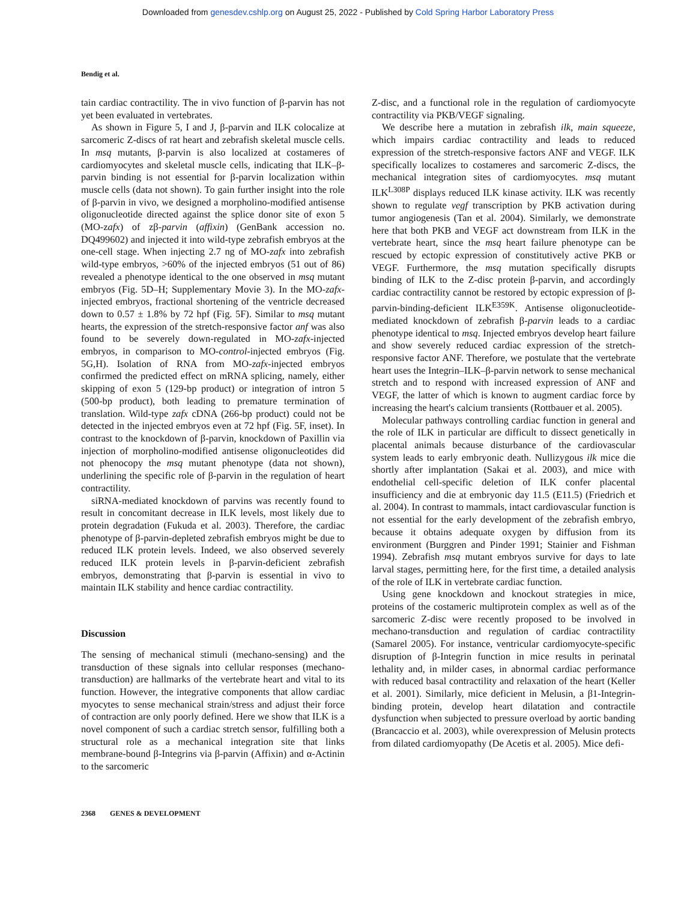Downloaded from genesdev.cshlp.org on August 25, 2022 - Published by Cold Spring Harbor Laboratory Press
Bendig et al.
tain cardiac contractility. The in vivo function of β-parvin has not yet been evaluated in vertebrates.
As shown in Figure 5, I and J, β-parvin and ILK colocalize at sarcomeric Z-discs of rat heart and zebrafish skeletal muscle cells. In msq mutants, β-parvin is also localized at costameres of cardiomyocytes and skeletal muscle cells, indicating that ILK–β-parvin binding is not essential for β-parvin localization within muscle cells (data not shown). To gain further insight into the role of β-parvin in vivo, we designed a morpholino-modified antisense oligonucleotide directed against the splice donor site of exon 5 (MO-zafx) of zβ-parvin (affixin) (GenBank accession no. DQ499602) and injected it into wild-type zebrafish embryos at the one-cell stage. When injecting 2.7 ng of MO-zafx into zebrafish wild-type embryos, >60% of the injected embryos (51 out of 86) revealed a phenotype identical to the one observed in msq mutant embryos (Fig. 5D–H; Supplementary Movie 3). In the MO-zafx-injected embryos, fractional shortening of the ventricle decreased down to 0.57 ± 1.8% by 72 hpf (Fig. 5F). Similar to msq mutant hearts, the expression of the stretch-responsive factor anf was also found to be severely down-regulated in MO-zafx-injected embryos, in comparison to MO-control-injected embryos (Fig. 5G,H). Isolation of RNA from MO-zafx-injected embryos confirmed the predicted effect on mRNA splicing, namely, either skipping of exon 5 (129-bp product) or integration of intron 5 (500-bp product), both leading to premature termination of translation. Wild-type zafx cDNA (266-bp product) could not be detected in the injected embryos even at 72 hpf (Fig. 5F, inset). In contrast to the knockdown of β-parvin, knockdown of Paxillin via injection of morpholino-modified antisense oligonucleotides did not phenocopy the msq mutant phenotype (data not shown), underlining the specific role of β-parvin in the regulation of heart contractility.
siRNA-mediated knockdown of parvins was recently found to result in concomitant decrease in ILK levels, most likely due to protein degradation (Fukuda et al. 2003). Therefore, the cardiac phenotype of β-parvin-depleted zebrafish embryos might be due to reduced ILK protein levels. Indeed, we also observed severely reduced ILK protein levels in β-parvin-deficient zebrafish embryos, demonstrating that β-parvin is essential in vivo to maintain ILK stability and hence cardiac contractility.
Discussion
The sensing of mechanical stimuli (mechano-sensing) and the transduction of these signals into cellular responses (mechano-transduction) are hallmarks of the vertebrate heart and vital to its function. However, the integrative components that allow cardiac myocytes to sense mechanical strain/stress and adjust their force of contraction are only poorly defined. Here we show that ILK is a novel component of such a cardiac stretch sensor, fulfilling both a structural role as a mechanical integration site that links membrane-bound β-Integrins via β-parvin (Affixin) and α-Actinin to the sarcomeric
Z-disc, and a functional role in the regulation of cardiomyocyte contractility via PKB/VEGF signaling.
We describe here a mutation in zebrafish ilk, main squeeze, which impairs cardiac contractility and leads to reduced expression of the stretch-responsive factors ANF and VEGF. ILK specifically localizes to costameres and sarcomeric Z-discs, the mechanical integration sites of cardiomyocytes. msq mutant ILK<sup>L308P</sup> displays reduced ILK kinase activity. ILK was recently shown to regulate vegf transcription by PKB activation during tumor angiogenesis (Tan et al. 2004). Similarly, we demonstrate here that both PKB and VEGF act downstream from ILK in the vertebrate heart, since the msq heart failure phenotype can be rescued by ectopic expression of constitutively active PKB or VEGF. Furthermore, the msq mutation specifically disrupts binding of ILK to the Z-disc protein β-parvin, and accordingly cardiac contractility cannot be restored by ectopic expression of β-parvin-binding-deficient ILK<sup>E359K</sup>. Antisense oligonucleotide-mediated knockdown of zebrafish β-parvin leads to a cardiac phenotype identical to msq. Injected embryos develop heart failure and show severely reduced cardiac expression of the stretch-responsive factor ANF. Therefore, we postulate that the vertebrate heart uses the Integrin–ILK–β-parvin network to sense mechanical stretch and to respond with increased expression of ANF and VEGF, the latter of which is known to augment cardiac force by increasing the heart's calcium transients (Rottbauer et al. 2005).
Molecular pathways controlling cardiac function in general and the role of ILK in particular are difficult to dissect genetically in placental animals because disturbance of the cardiovascular system leads to early embryonic death. Nullizygous ilk mice die shortly after implantation (Sakai et al. 2003), and mice with endothelial cell-specific deletion of ILK confer placental insufficiency and die at embryonic day 11.5 (E11.5) (Friedrich et al. 2004). In contrast to mammals, intact cardiovascular function is not essential for the early development of the zebrafish embryo, because it obtains adequate oxygen by diffusion from its environment (Burggren and Pinder 1991; Stainier and Fishman 1994). Zebrafish msq mutant embryos survive for days to late larval stages, permitting here, for the first time, a detailed analysis of the role of ILK in vertebrate cardiac function.
Using gene knockdown and knockout strategies in mice, proteins of the costameric multiprotein complex as well as of the sarcomeric Z-disc were recently proposed to be involved in mechano-transduction and regulation of cardiac contractility (Samarel 2005). For instance, ventricular cardiomyocyte-specific disruption of β-Integrin function in mice results in perinatal lethality and, in milder cases, in abnormal cardiac performance with reduced basal contractility and relaxation of the heart (Keller et al. 2001). Similarly, mice deficient in Melusin, a β1-Integrin-binding protein, develop heart dilatation and contractile dysfunction when subjected to pressure overload by aortic banding (Brancaccio et al. 2003), while overexpression of Melusin protects from dilated cardiomyopathy (De Acetis et al. 2005). Mice defi-
2368 GENES & DEVELOPMENT